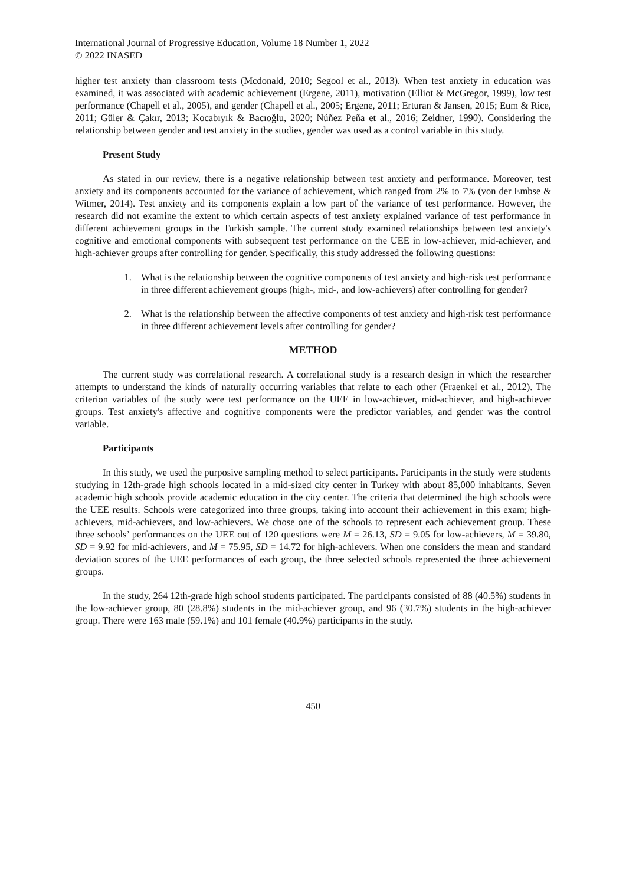International Journal of Progressive Education, Volume 18 Number 1, 2022
© 2022 INASED
higher test anxiety than classroom tests (Mcdonald, 2010; Segool et al., 2013). When test anxiety in education was examined, it was associated with academic achievement (Ergene, 2011), motivation (Elliot & McGregor, 1999), low test performance (Chapell et al., 2005), and gender (Chapell et al., 2005; Ergene, 2011; Erturan & Jansen, 2015; Eum & Rice, 2011; Güler & Çakır, 2013; Kocabıyık & Bacıoğlu, 2020; Núñez Peña et al., 2016; Zeidner, 1990). Considering the relationship between gender and test anxiety in the studies, gender was used as a control variable in this study.
Present Study
As stated in our review, there is a negative relationship between test anxiety and performance. Moreover, test anxiety and its components accounted for the variance of achievement, which ranged from 2% to 7% (von der Embse & Witmer, 2014). Test anxiety and its components explain a low part of the variance of test performance. However, the research did not examine the extent to which certain aspects of test anxiety explained variance of test performance in different achievement groups in the Turkish sample. The current study examined relationships between test anxiety's cognitive and emotional components with subsequent test performance on the UEE in low-achiever, mid-achiever, and high-achiever groups after controlling for gender. Specifically, this study addressed the following questions:
1. What is the relationship between the cognitive components of test anxiety and high-risk test performance in three different achievement groups (high-, mid-, and low-achievers) after controlling for gender?
2. What is the relationship between the affective components of test anxiety and high-risk test performance in three different achievement levels after controlling for gender?
METHOD
The current study was correlational research. A correlational study is a research design in which the researcher attempts to understand the kinds of naturally occurring variables that relate to each other (Fraenkel et al., 2012). The criterion variables of the study were test performance on the UEE in low-achiever, mid-achiever, and high-achiever groups. Test anxiety's affective and cognitive components were the predictor variables, and gender was the control variable.
Participants
In this study, we used the purposive sampling method to select participants. Participants in the study were students studying in 12th-grade high schools located in a mid-sized city center in Turkey with about 85,000 inhabitants. Seven academic high schools provide academic education in the city center. The criteria that determined the high schools were the UEE results. Schools were categorized into three groups, taking into account their achievement in this exam; high-achievers, mid-achievers, and low-achievers. We chose one of the schools to represent each achievement group. These three schools’ performances on the UEE out of 120 questions were M = 26.13, SD = 9.05 for low-achievers, M = 39.80, SD = 9.92 for mid-achievers, and M = 75.95, SD = 14.72 for high-achievers. When one considers the mean and standard deviation scores of the UEE performances of each group, the three selected schools represented the three achievement groups.
In the study, 264 12th-grade high school students participated. The participants consisted of 88 (40.5%) students in the low-achiever group, 80 (28.8%) students in the mid-achiever group, and 96 (30.7%) students in the high-achiever group. There were 163 male (59.1%) and 101 female (40.9%) participants in the study.
450